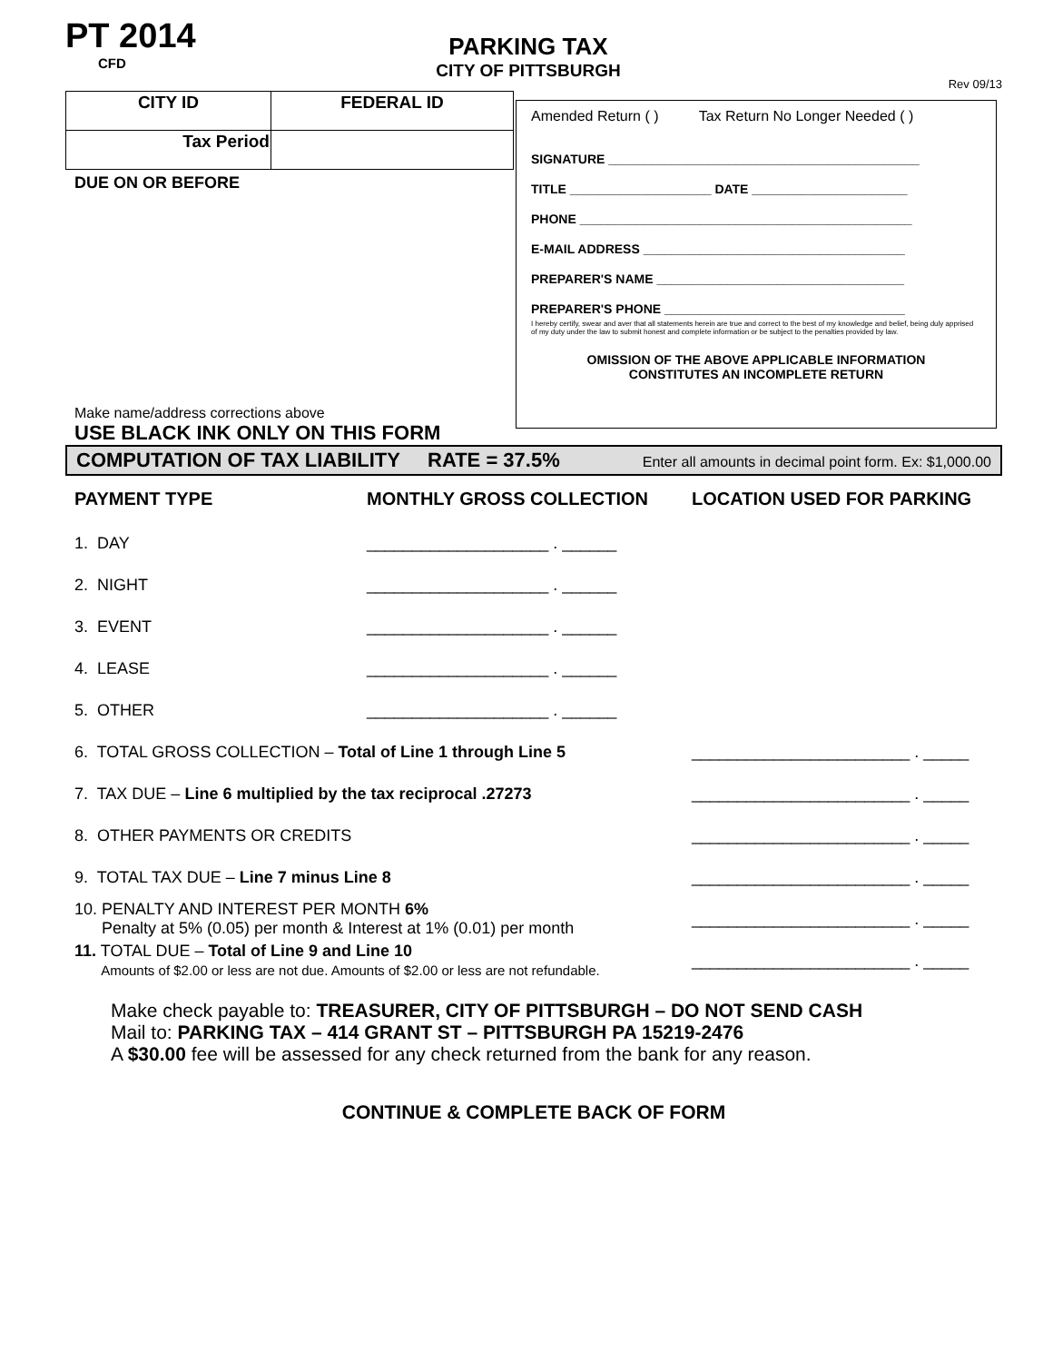PT 2014
CFD
PARKING TAX
CITY OF PITTSBURGH
Rev 09/13
| CITY ID | FEDERAL ID |
| Tax Period | |
DUE ON OR BEFORE
Make name/address corrections above
USE BLACK INK ONLY ON THIS FORM
Amended Return ( ) Tax Return No Longer Needed ( )
SIGNATURE ____________________________________________
TITLE ____________________ DATE ______________________
PHONE _______________________________________________
E-MAIL ADDRESS _____________________________________
PREPARER'S NAME ___________________________________
PREPARER'S PHONE __________________________________
I hereby certify, swear and aver that all statements herein are true and correct to the best of my knowledge and belief, being duly apprised of my duty under the law to submit honest and complete information or be subject to the penalties provided by law.
OMISSION OF THE ABOVE APPLICABLE INFORMATION
CONSTITUTES AN INCOMPLETE RETURN
COMPUTATION OF TAX LIABILITY RATE = 37.5% Enter all amounts in decimal point form. Ex: $1,000.00
PAYMENT TYPE MONTHLY GROSS COLLECTION LOCATION USED FOR PARKING
1. DAY ____________________ . ______
2. NIGHT ____________________ . ______
3. EVENT ____________________ . ______
4. LEASE ____________________ . ______
5. OTHER ____________________ . ______
6. TOTAL GROSS COLLECTION – Total of Line 1 through Line 5 ________________________ . _____
7. TAX DUE – Line 6 multiplied by the tax reciprocal .27273 ________________________ . _____
8. OTHER PAYMENTS OR CREDITS ________________________ . _____
9. TOTAL TAX DUE – Line 7 minus Line 8 ________________________ . _____
10. PENALTY AND INTEREST PER MONTH 6%
Penalty at 5% (0.05) per month & Interest at 1% (0.01) per month ________________________ . _____
11. TOTAL DUE – Total of Line 9 and Line 10
Amounts of $2.00 or less are not due. Amounts of $2.00 or less are not refundable. ________________________ . _____
Make check payable to: TREASURER, CITY OF PITTSBURGH – DO NOT SEND CASH
Mail to: PARKING TAX – 414 GRANT ST – PITTSBURGH PA 15219-2476
A $30.00 fee will be assessed for any check returned from the bank for any reason.
CONTINUE & COMPLETE BACK OF FORM